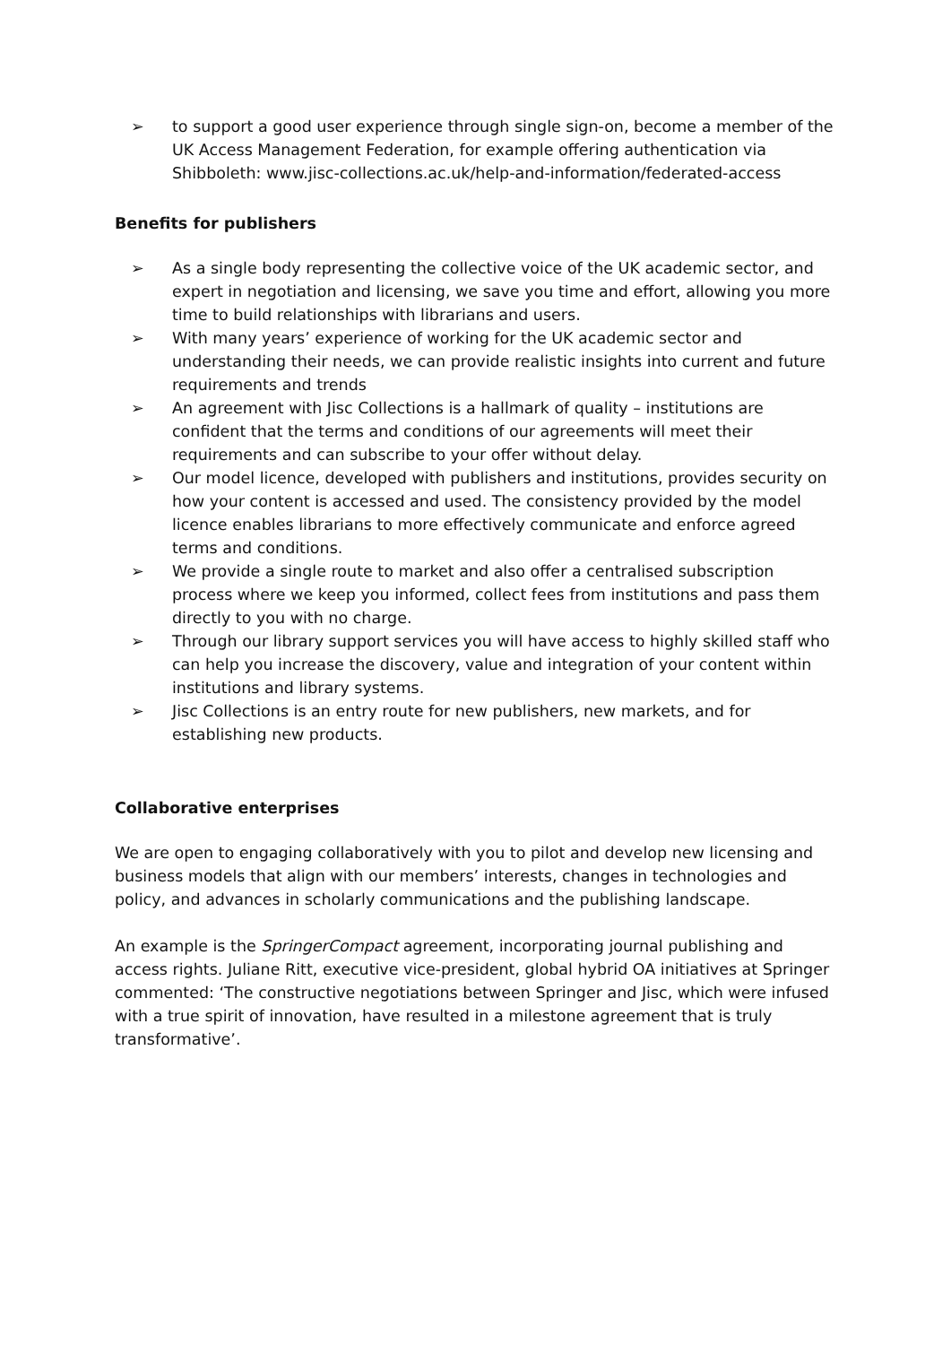➢ to support a good user experience through single sign-on, become a member of the UK Access Management Federation, for example offering authentication via Shibboleth: www.jisc-collections.ac.uk/help-and-information/federated-access
Benefits for publishers
➢ As a single body representing the collective voice of the UK academic sector, and expert in negotiation and licensing, we save you time and effort, allowing you more time to build relationships with librarians and users.
➢ With many years’ experience of working for the UK academic sector and understanding their needs, we can provide realistic insights into current and future requirements and trends
➢ An agreement with Jisc Collections is a hallmark of quality – institutions are confident that the terms and conditions of our agreements will meet their requirements and can subscribe to your offer without delay.
➢ Our model licence, developed with publishers and institutions, provides security on how your content is accessed and used. The consistency provided by the model licence enables librarians to more effectively communicate and enforce agreed terms and conditions.
➢ We provide a single route to market and also offer a centralised subscription process where we keep you informed, collect fees from institutions and pass them directly to you with no charge.
➢ Through our library support services you will have access to highly skilled staff who can help you increase the discovery, value and integration of your content within institutions and library systems.
➢ Jisc Collections is an entry route for new publishers, new markets, and for establishing new products.
Collaborative enterprises
We are open to engaging collaboratively with you to pilot and develop new licensing and business models that align with our members’ interests, changes in technologies and policy, and advances in scholarly communications and the publishing landscape.
An example is the SpringerCompact agreement, incorporating journal publishing and access rights. Juliane Ritt, executive vice-president, global hybrid OA initiatives at Springer commented: ‘The constructive negotiations between Springer and Jisc, which were infused with a true spirit of innovation, have resulted in a milestone agreement that is truly transformative’.